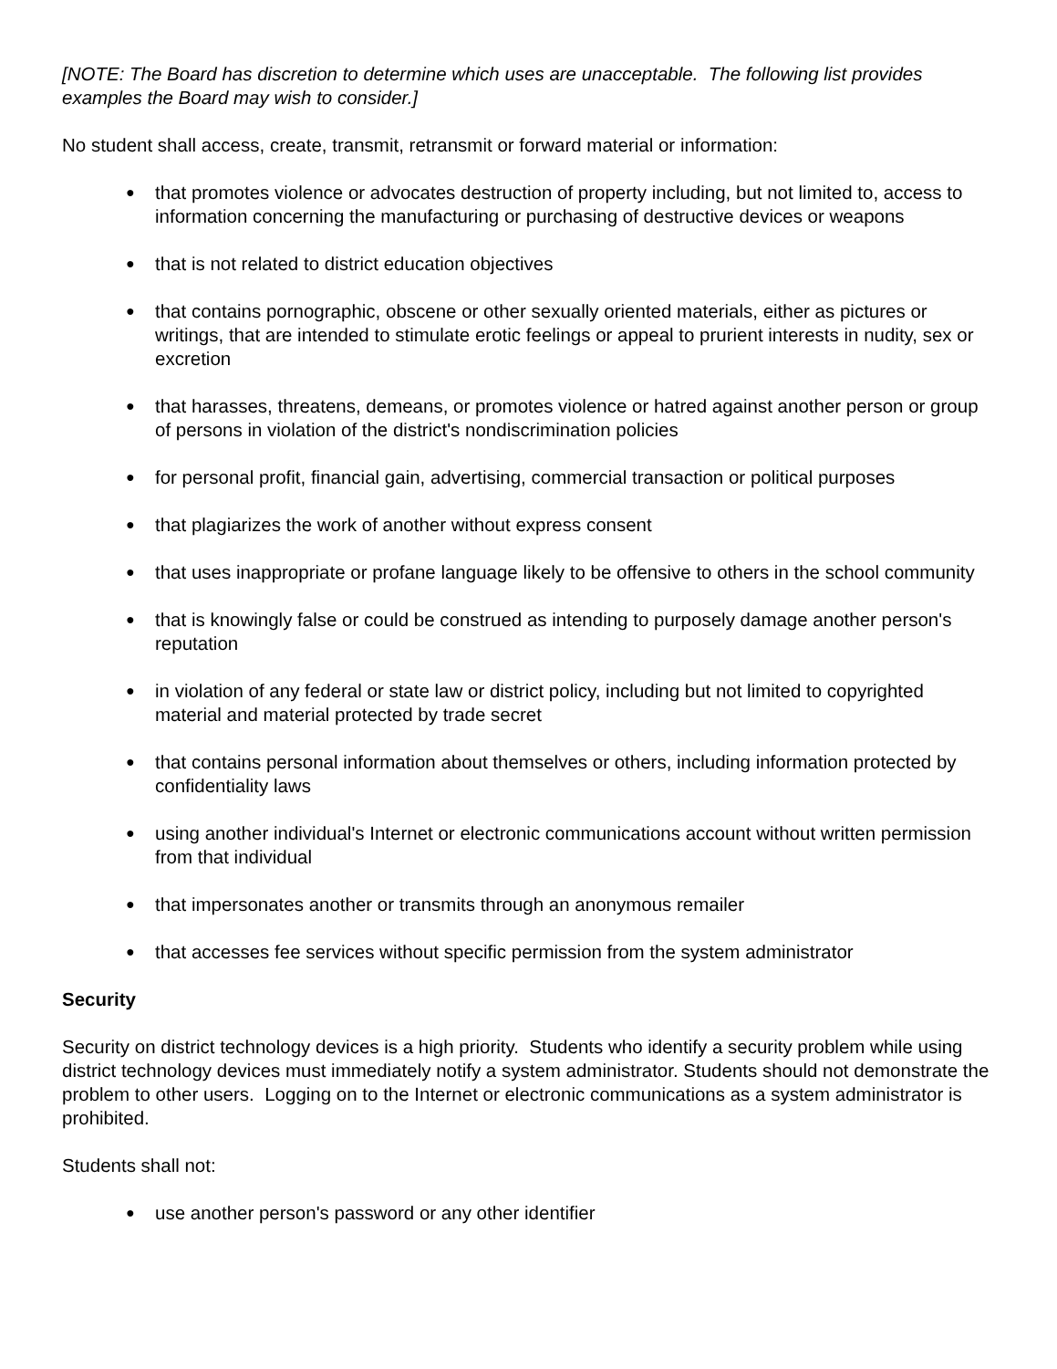[NOTE: The Board has discretion to determine which uses are unacceptable. The following list provides examples the Board may wish to consider.]
No student shall access, create, transmit, retransmit or forward material or information:
● that promotes violence or advocates destruction of property including, but not limited to, access to information concerning the manufacturing or purchasing of destructive devices or weapons
● that is not related to district education objectives
● that contains pornographic, obscene or other sexually oriented materials, either as pictures or writings, that are intended to stimulate erotic feelings or appeal to prurient interests in nudity, sex or excretion
● that harasses, threatens, demeans, or promotes violence or hatred against another person or group of persons in violation of the district's nondiscrimination policies
● for personal profit, financial gain, advertising, commercial transaction or political purposes
● that plagiarizes the work of another without express consent
● that uses inappropriate or profane language likely to be offensive to others in the school community
● that is knowingly false or could be construed as intending to purposely damage another person's reputation
● in violation of any federal or state law or district policy, including but not limited to copyrighted material and material protected by trade secret
● that contains personal information about themselves or others, including information protected by confidentiality laws
● using another individual's Internet or electronic communications account without written permission from that individual
● that impersonates another or transmits through an anonymous remailer
● that accesses fee services without specific permission from the system administrator
Security
Security on district technology devices is a high priority. Students who identify a security problem while using district technology devices must immediately notify a system administrator. Students should not demonstrate the problem to other users. Logging on to the Internet or electronic communications as a system administrator is prohibited.
Students shall not:
● use another person's password or any other identifier